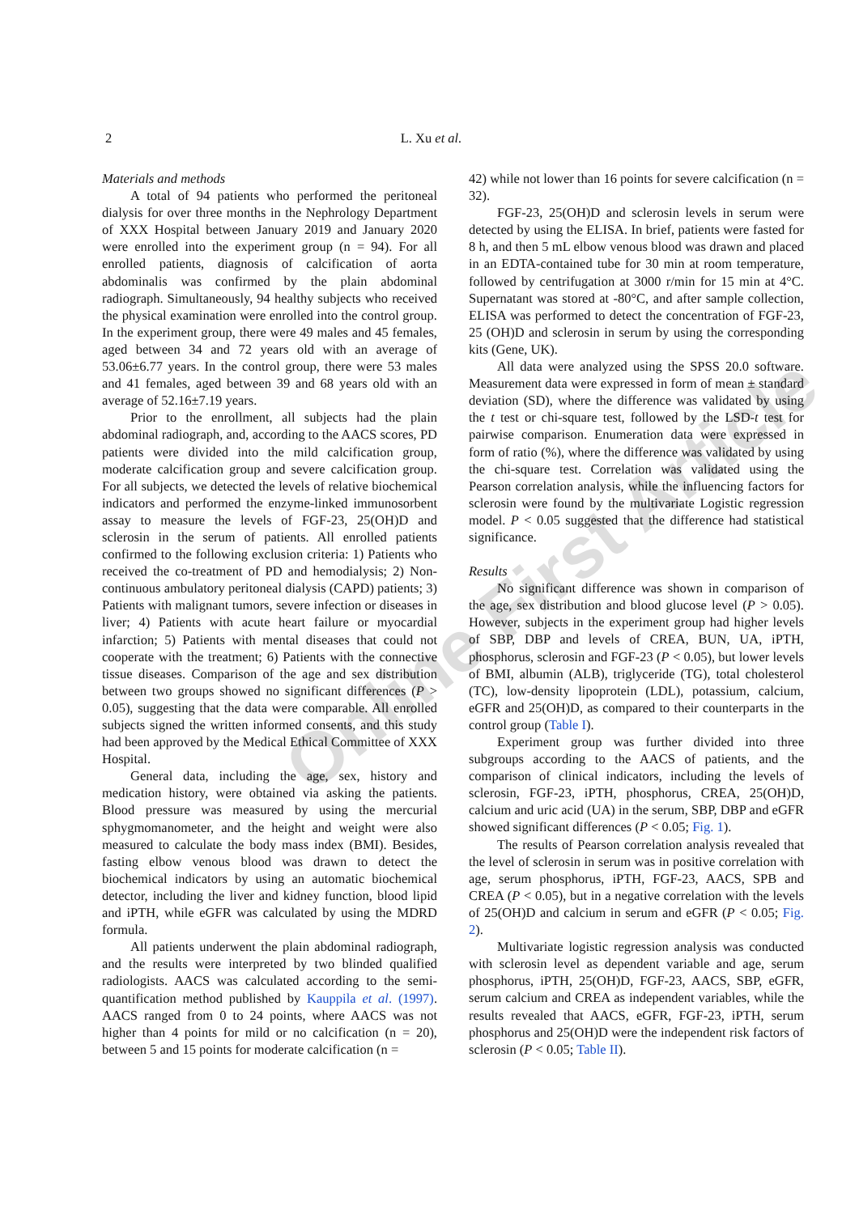2 L. Xu et al.
Materials and methods
A total of 94 patients who performed the peritoneal dialysis for over three months in the Nephrology Department of XXX Hospital between January 2019 and January 2020 were enrolled into the experiment group (n = 94). For all enrolled patients, diagnosis of calcification of aorta abdominalis was confirmed by the plain abdominal radiograph. Simultaneously, 94 healthy subjects who received the physical examination were enrolled into the control group. In the experiment group, there were 49 males and 45 females, aged between 34 and 72 years old with an average of 53.06±6.77 years. In the control group, there were 53 males and 41 females, aged between 39 and 68 years old with an average of 52.16±7.19 years.
Prior to the enrollment, all subjects had the plain abdominal radiograph, and, according to the AACS scores, PD patients were divided into the mild calcification group, moderate calcification group and severe calcification group. For all subjects, we detected the levels of relative biochemical indicators and performed the enzyme-linked immunosorbent assay to measure the levels of FGF-23, 25(OH)D and sclerosin in the serum of patients. All enrolled patients confirmed to the following exclusion criteria: 1) Patients who received the co-treatment of PD and hemodialysis; 2) Non-continuous ambulatory peritoneal dialysis (CAPD) patients; 3) Patients with malignant tumors, severe infection or diseases in liver; 4) Patients with acute heart failure or myocardial infarction; 5) Patients with mental diseases that could not cooperate with the treatment; 6) Patients with the connective tissue diseases. Comparison of the age and sex distribution between two groups showed no significant differences (P > 0.05), suggesting that the data were comparable. All enrolled subjects signed the written informed consents, and this study had been approved by the Medical Ethical Committee of XXX Hospital.
General data, including the age, sex, history and medication history, were obtained via asking the patients. Blood pressure was measured by using the mercurial sphygmomanometer, and the height and weight were also measured to calculate the body mass index (BMI). Besides, fasting elbow venous blood was drawn to detect the biochemical indicators by using an automatic biochemical detector, including the liver and kidney function, blood lipid and iPTH, while eGFR was calculated by using the MDRD formula.
All patients underwent the plain abdominal radiograph, and the results were interpreted by two blinded qualified radiologists. AACS was calculated according to the semi-quantification method published by Kauppila et al. (1997). AACS ranged from 0 to 24 points, where AACS was not higher than 4 points for mild or no calcification (n = 20), between 5 and 15 points for moderate calcification (n =
42) while not lower than 16 points for severe calcification (n = 32).
FGF-23, 25(OH)D and sclerosin levels in serum were detected by using the ELISA. In brief, patients were fasted for 8 h, and then 5 mL elbow venous blood was drawn and placed in an EDTA-contained tube for 30 min at room temperature, followed by centrifugation at 3000 r/min for 15 min at 4°C. Supernatant was stored at -80°C, and after sample collection, ELISA was performed to detect the concentration of FGF-23, 25 (OH)D and sclerosin in serum by using the corresponding kits (Gene, UK).
All data were analyzed using the SPSS 20.0 software. Measurement data were expressed in form of mean ± standard deviation (SD), where the difference was validated by using the t test or chi-square test, followed by the LSD-t test for pairwise comparison. Enumeration data were expressed in form of ratio (%), where the difference was validated by using the chi-square test. Correlation was validated using the Pearson correlation analysis, while the influencing factors for sclerosin were found by the multivariate Logistic regression model. P < 0.05 suggested that the difference had statistical significance.
Results
No significant difference was shown in comparison of the age, sex distribution and blood glucose level (P > 0.05). However, subjects in the experiment group had higher levels of SBP, DBP and levels of CREA, BUN, UA, iPTH, phosphorus, sclerosin and FGF-23 (P < 0.05), but lower levels of BMI, albumin (ALB), triglyceride (TG), total cholesterol (TC), low-density lipoprotein (LDL), potassium, calcium, eGFR and 25(OH)D, as compared to their counterparts in the control group (Table I).
Experiment group was further divided into three subgroups according to the AACS of patients, and the comparison of clinical indicators, including the levels of sclerosin, FGF-23, iPTH, phosphorus, CREA, 25(OH)D, calcium and uric acid (UA) in the serum, SBP, DBP and eGFR showed significant differences (P < 0.05; Fig. 1).
The results of Pearson correlation analysis revealed that the level of sclerosin in serum was in positive correlation with age, serum phosphorus, iPTH, FGF-23, AACS, SPB and CREA (P < 0.05), but in a negative correlation with the levels of 25(OH)D and calcium in serum and eGFR (P < 0.05; Fig. 2).
Multivariate logistic regression analysis was conducted with sclerosin level as dependent variable and age, serum phosphorus, iPTH, 25(OH)D, FGF-23, AACS, SBP, eGFR, serum calcium and CREA as independent variables, while the results revealed that AACS, eGFR, FGF-23, iPTH, serum phosphorus and 25(OH)D were the independent risk factors of sclerosin (P < 0.05; Table II).
Online First Article